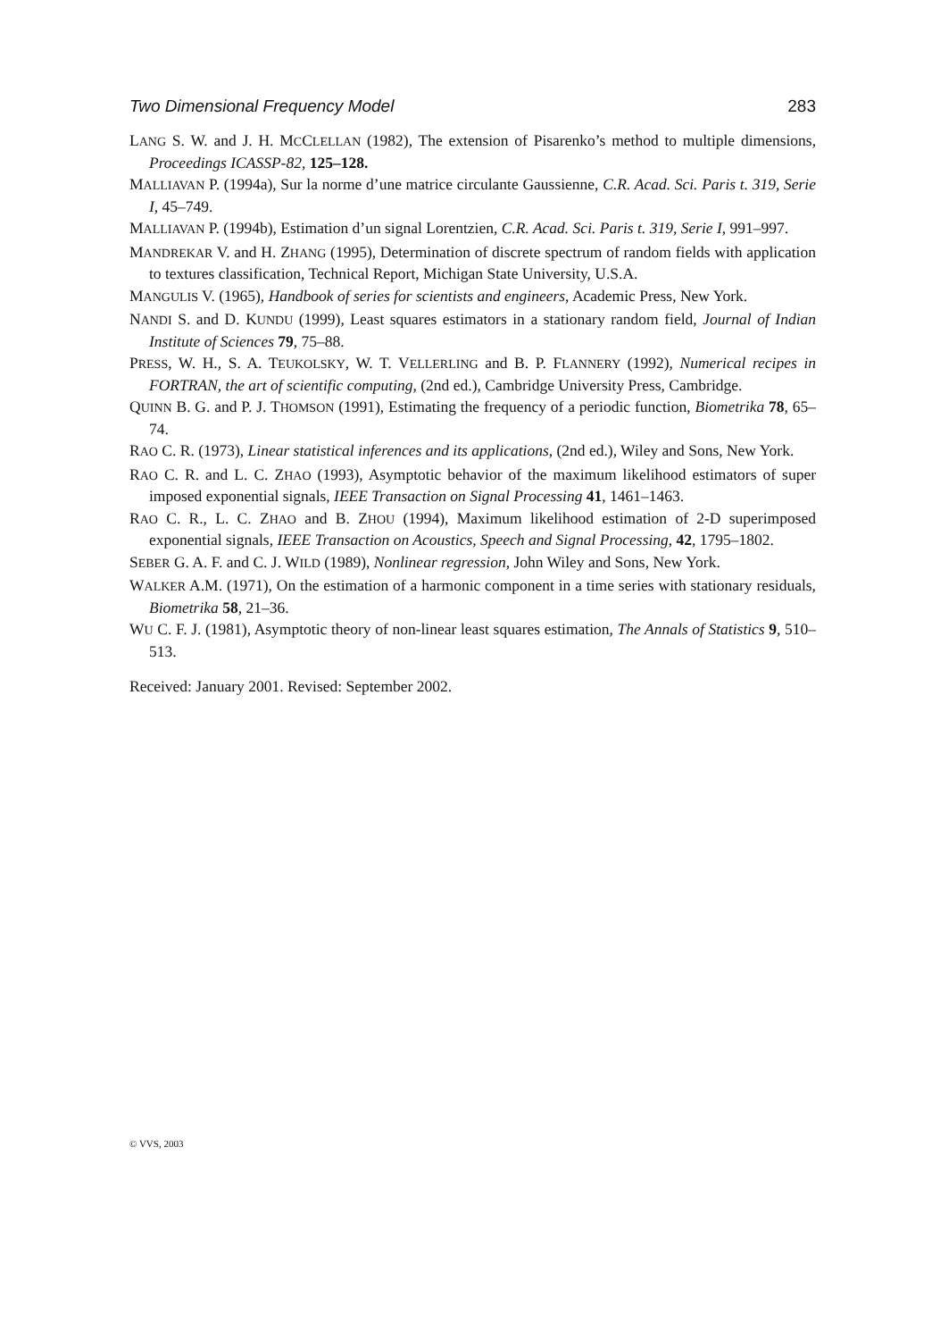Two Dimensional Frequency Model 283
LANG S. W. and J. H. MCCLELLAN (1982), The extension of Pisarenko’s method to multiple dimensions, Proceedings ICASSP-82, 125–128.
MALLIAVAN P. (1994a), Sur la norme d’une matrice circulante Gaussienne, C.R. Acad. Sci. Paris t. 319, Serie I, 45–749.
MALLIAVAN P. (1994b), Estimation d’un signal Lorentzien, C.R. Acad. Sci. Paris t. 319, Serie I, 991–997.
MANDREKAR V. and H. ZHANG (1995), Determination of discrete spectrum of random fields with application to textures classification, Technical Report, Michigan State University, U.S.A.
MANGULIS V. (1965), Handbook of series for scientists and engineers, Academic Press, New York.
NANDI S. and D. KUNDU (1999), Least squares estimators in a stationary random field, Journal of Indian Institute of Sciences 79, 75–88.
PRESS, W. H., S. A. TEUKOLSKY, W. T. VELLERLING and B. P. FLANNERY (1992), Numerical recipes in FORTRAN, the art of scientific computing, (2nd ed.), Cambridge University Press, Cambridge.
QUINN B. G. and P. J. THOMSON (1991), Estimating the frequency of a periodic function, Biometrika 78, 65–74.
RAO C. R. (1973), Linear statistical inferences and its applications, (2nd ed.), Wiley and Sons, New York.
RAO C. R. and L. C. ZHAO (1993), Asymptotic behavior of the maximum likelihood estimators of super imposed exponential signals, IEEE Transaction on Signal Processing 41, 1461–1463.
RAO C. R., L. C. ZHAO and B. ZHOU (1994), Maximum likelihood estimation of 2-D superimposed exponential signals, IEEE Transaction on Acoustics, Speech and Signal Processing, 42, 1795–1802.
SEBER G. A. F. and C. J. WILD (1989), Nonlinear regression, John Wiley and Sons, New York.
WALKER A.M. (1971), On the estimation of a harmonic component in a time series with stationary residuals, Biometrika 58, 21–36.
WU C. F. J. (1981), Asymptotic theory of non-linear least squares estimation, The Annals of Statistics 9, 510–513.
Received: January 2001. Revised: September 2002.
© VVS, 2003